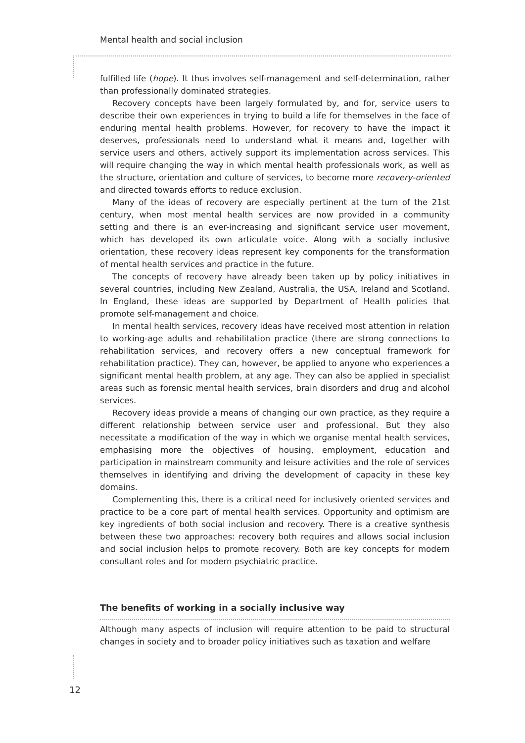Mental health and social inclusion
fulfilled life (hope). It thus involves self-management and self-determination, rather than professionally dominated strategies.
Recovery concepts have been largely formulated by, and for, service users to describe their own experiences in trying to build a life for themselves in the face of enduring mental health problems. However, for recovery to have the impact it deserves, professionals need to understand what it means and, together with service users and others, actively support its implementation across services. This will require changing the way in which mental health professionals work, as well as the structure, orientation and culture of services, to become more recovery-oriented and directed towards efforts to reduce exclusion.
Many of the ideas of recovery are especially pertinent at the turn of the 21st century, when most mental health services are now provided in a community setting and there is an ever-increasing and significant service user movement, which has developed its own articulate voice. Along with a socially inclusive orientation, these recovery ideas represent key components for the transformation of mental health services and practice in the future.
The concepts of recovery have already been taken up by policy initiatives in several countries, including New Zealand, Australia, the USA, Ireland and Scotland. In England, these ideas are supported by Department of Health policies that promote self-management and choice.
In mental health services, recovery ideas have received most attention in relation to working-age adults and rehabilitation practice (there are strong connections to rehabilitation services, and recovery offers a new conceptual framework for rehabilitation practice). They can, however, be applied to anyone who experiences a significant mental health problem, at any age. They can also be applied in specialist areas such as forensic mental health services, brain disorders and drug and alcohol services.
Recovery ideas provide a means of changing our own practice, as they require a different relationship between service user and professional. But they also necessitate a modification of the way in which we organise mental health services, emphasising more the objectives of housing, employment, education and participation in mainstream community and leisure activities and the role of services themselves in identifying and driving the development of capacity in these key domains.
Complementing this, there is a critical need for inclusively oriented services and practice to be a core part of mental health services. Opportunity and optimism are key ingredients of both social inclusion and recovery. There is a creative synthesis between these two approaches: recovery both requires and allows social inclusion and social inclusion helps to promote recovery. Both are key concepts for modern consultant roles and for modern psychiatric practice.
The benefits of working in a socially inclusive way
Although many aspects of inclusion will require attention to be paid to structural changes in society and to broader policy initiatives such as taxation and welfare
12